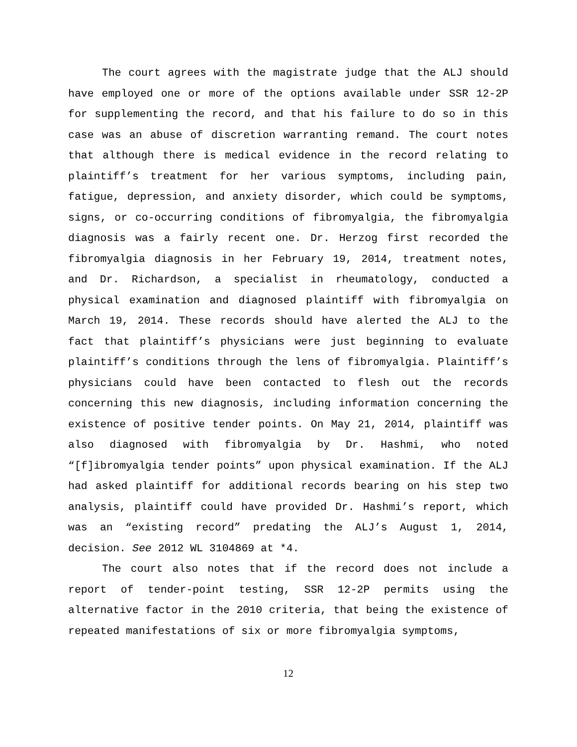The court agrees with the magistrate judge that the ALJ should have employed one or more of the options available under SSR 12-2P for supplementing the record, and that his failure to do so in this case was an abuse of discretion warranting remand. The court notes that although there is medical evidence in the record relating to plaintiff’s treatment for her various symptoms, including pain, fatigue, depression, and anxiety disorder, which could be symptoms, signs, or co-occurring conditions of fibromyalgia, the fibromyalgia diagnosis was a fairly recent one. Dr. Herzog first recorded the fibromyalgia diagnosis in her February 19, 2014, treatment notes, and Dr. Richardson, a specialist in rheumatology, conducted a physical examination and diagnosed plaintiff with fibromyalgia on March 19, 2014. These records should have alerted the ALJ to the fact that plaintiff’s physicians were just beginning to evaluate plaintiff’s conditions through the lens of fibromyalgia. Plaintiff’s physicians could have been contacted to flesh out the records concerning this new diagnosis, including information concerning the existence of positive tender points. On May 21, 2014, plaintiff was also diagnosed with fibromyalgia by Dr. Hashmi, who noted “[f]ibromyalgia tender points” upon physical examination. If the ALJ had asked plaintiff for additional records bearing on his step two analysis, plaintiff could have provided Dr. Hashmi’s report, which was an “existing record” predating the ALJ’s August 1, 2014, decision. See 2012 WL 3104869 at *4.
The court also notes that if the record does not include a report of tender-point testing, SSR 12-2P permits using the alternative factor in the 2010 criteria, that being the existence of repeated manifestations of six or more fibromyalgia symptoms,
12